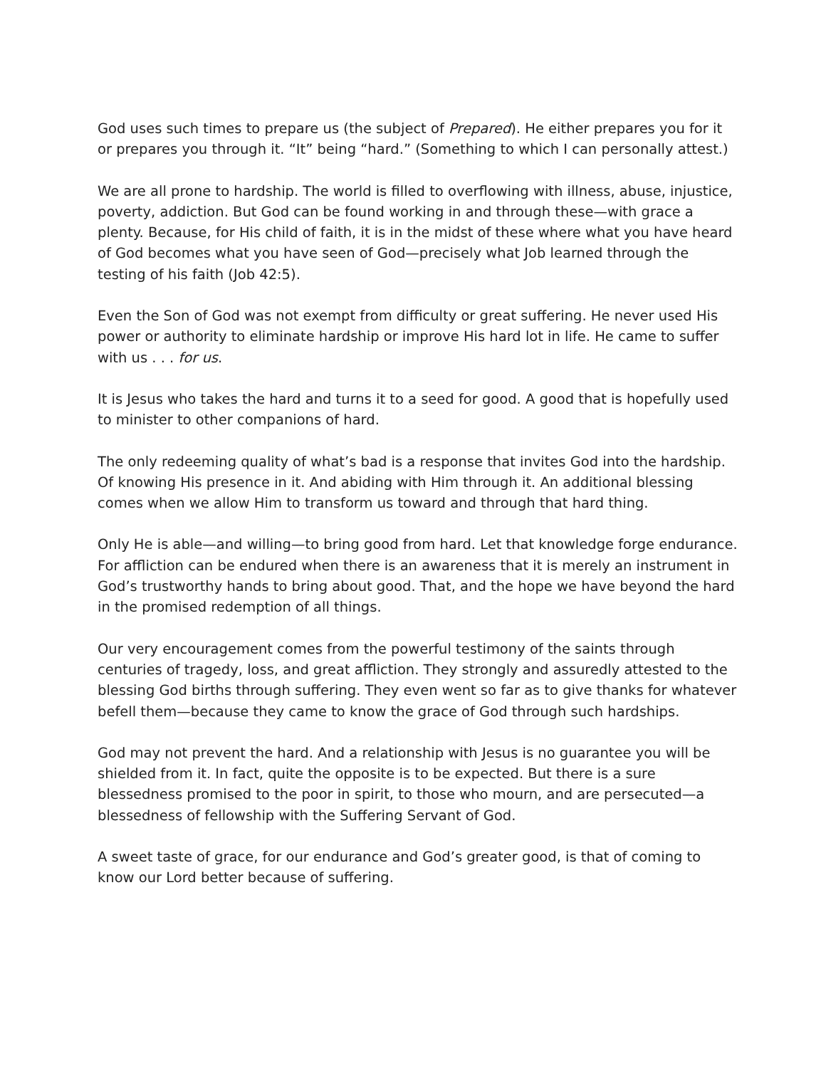God uses such times to prepare us (the subject of Prepared). He either prepares you for it or prepares you through it. “It” being “hard.” (Something to which I can personally attest.)
We are all prone to hardship. The world is filled to overflowing with illness, abuse, injustice, poverty, addiction. But God can be found working in and through these—with grace a plenty. Because, for His child of faith, it is in the midst of these where what you have heard of God becomes what you have seen of God—precisely what Job learned through the testing of his faith (Job 42:5).
Even the Son of God was not exempt from difficulty or great suffering. He never used His power or authority to eliminate hardship or improve His hard lot in life. He came to suffer with us . . . for us.
It is Jesus who takes the hard and turns it to a seed for good. A good that is hopefully used to minister to other companions of hard.
The only redeeming quality of what’s bad is a response that invites God into the hardship. Of knowing His presence in it. And abiding with Him through it. An additional blessing comes when we allow Him to transform us toward and through that hard thing.
Only He is able—and willing—to bring good from hard. Let that knowledge forge endurance. For affliction can be endured when there is an awareness that it is merely an instrument in God’s trustworthy hands to bring about good. That, and the hope we have beyond the hard in the promised redemption of all things.
Our very encouragement comes from the powerful testimony of the saints through centuries of tragedy, loss, and great affliction. They strongly and assuredly attested to the blessing God births through suffering. They even went so far as to give thanks for whatever befell them—because they came to know the grace of God through such hardships.
God may not prevent the hard. And a relationship with Jesus is no guarantee you will be shielded from it. In fact, quite the opposite is to be expected. But there is a sure blessedness promised to the poor in spirit, to those who mourn, and are persecuted—a blessedness of fellowship with the Suffering Servant of God.
A sweet taste of grace, for our endurance and God’s greater good, is that of coming to know our Lord better because of suffering.